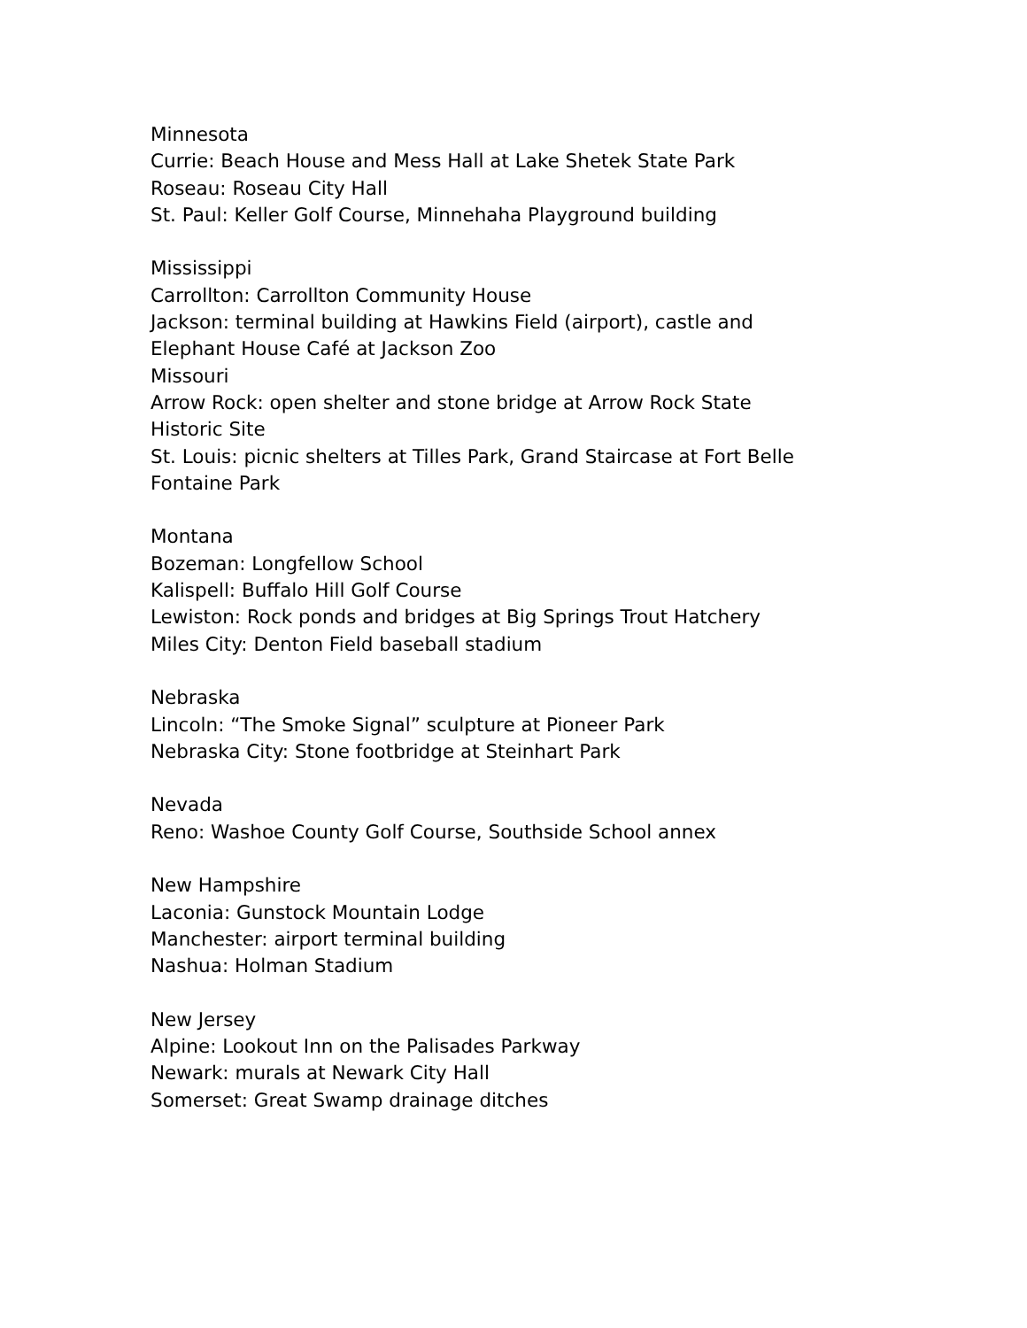Minnesota
Currie: Beach House and Mess Hall at Lake Shetek State Park
Roseau: Roseau City Hall
St. Paul: Keller Golf Course, Minnehaha Playground building
Mississippi
Carrollton: Carrollton Community House
Jackson: terminal building at Hawkins Field (airport), castle and
Elephant House Café at Jackson Zoo
Missouri
Arrow Rock: open shelter and stone bridge at Arrow Rock State
Historic Site
St. Louis: picnic shelters at Tilles Park, Grand Staircase at Fort Belle
Fontaine Park
Montana
Bozeman: Longfellow School
Kalispell: Buffalo Hill Golf Course
Lewiston: Rock ponds and bridges at Big Springs Trout Hatchery
Miles City: Denton Field baseball stadium
Nebraska
Lincoln: “The Smoke Signal” sculpture at Pioneer Park
Nebraska City: Stone footbridge at Steinhart Park
Nevada
Reno: Washoe County Golf Course, Southside School annex
New Hampshire
Laconia: Gunstock Mountain Lodge
Manchester: airport terminal building
Nashua: Holman Stadium
New Jersey
Alpine: Lookout Inn on the Palisades Parkway
Newark: murals at Newark City Hall
Somerset: Great Swamp drainage ditches